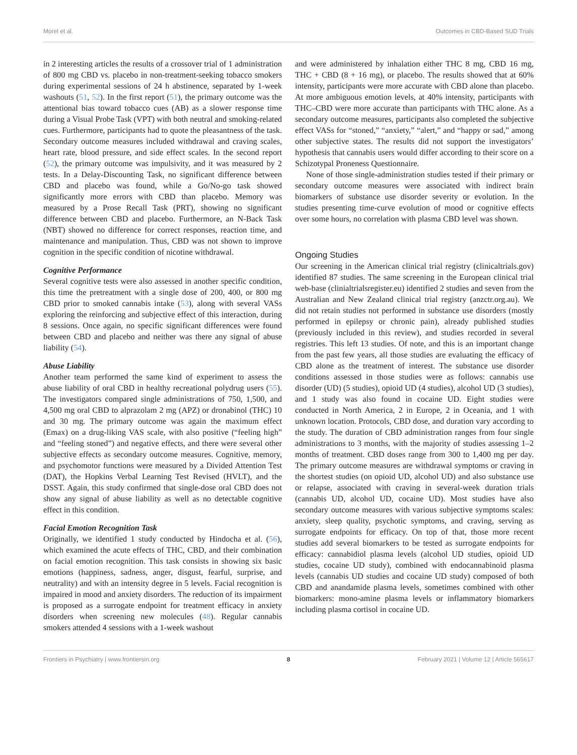Morel et al. Outcomes in CBD-Based SUD Trials
in 2 interesting articles the results of a crossover trial of 1 administration of 800 mg CBD vs. placebo in non-treatment-seeking tobacco smokers during experimental sessions of 24 h abstinence, separated by 1-week washouts (51, 52). In the first report (51), the primary outcome was the attentional bias toward tobacco cues (AB) as a slower response time during a Visual Probe Task (VPT) with both neutral and smoking-related cues. Furthermore, participants had to quote the pleasantness of the task. Secondary outcome measures included withdrawal and craving scales, heart rate, blood pressure, and side effect scales. In the second report (52), the primary outcome was impulsivity, and it was measured by 2 tests. In a Delay-Discounting Task, no significant difference between CBD and placebo was found, while a Go/No-go task showed significantly more errors with CBD than placebo. Memory was measured by a Prose Recall Task (PRT), showing no significant difference between CBD and placebo. Furthermore, an N-Back Task (NBT) showed no difference for correct responses, reaction time, and maintenance and manipulation. Thus, CBD was not shown to improve cognition in the specific condition of nicotine withdrawal.
Cognitive Performance
Several cognitive tests were also assessed in another specific condition, this time the pretreatment with a single dose of 200, 400, or 800 mg CBD prior to smoked cannabis intake (53), along with several VASs exploring the reinforcing and subjective effect of this interaction, during 8 sessions. Once again, no specific significant differences were found between CBD and placebo and neither was there any signal of abuse liability (54).
Abuse Liability
Another team performed the same kind of experiment to assess the abuse liability of oral CBD in healthy recreational polydrug users (55). The investigators compared single administrations of 750, 1,500, and 4,500 mg oral CBD to alprazolam 2 mg (APZ) or dronabinol (THC) 10 and 30 mg. The primary outcome was again the maximum effect (Emax) on a drug-liking VAS scale, with also positive (“feeling high” and “feeling stoned”) and negative effects, and there were several other subjective effects as secondary outcome measures. Cognitive, memory, and psychomotor functions were measured by a Divided Attention Test (DAT), the Hopkins Verbal Learning Test Revised (HVLT), and the DSST. Again, this study confirmed that single-dose oral CBD does not show any signal of abuse liability as well as no detectable cognitive effect in this condition.
Facial Emotion Recognition Task
Originally, we identified 1 study conducted by Hindocha et al. (56), which examined the acute effects of THC, CBD, and their combination on facial emotion recognition. This task consists in showing six basic emotions (happiness, sadness, anger, disgust, fearful, surprise, and neutrality) and with an intensity degree in 5 levels. Facial recognition is impaired in mood and anxiety disorders. The reduction of its impairment is proposed as a surrogate endpoint for treatment efficacy in anxiety disorders when screening new molecules (48). Regular cannabis smokers attended 4 sessions with a 1-week washout
and were administered by inhalation either THC 8 mg, CBD 16 mg, THC + CBD (8 + 16 mg), or placebo. The results showed that at 60% intensity, participants were more accurate with CBD alone than placebo. At more ambiguous emotion levels, at 40% intensity, participants with THC–CBD were more accurate than participants with THC alone. As a secondary outcome measures, participants also completed the subjective effect VASs for “stoned,” “anxiety,” “alert,” and “happy or sad,” among other subjective states. The results did not support the investigators’ hypothesis that cannabis users would differ according to their score on a Schizotypal Proneness Questionnaire.
None of those single-administration studies tested if their primary or secondary outcome measures were associated with indirect brain biomarkers of substance use disorder severity or evolution. In the studies presenting time-curve evolution of mood or cognitive effects over some hours, no correlation with plasma CBD level was shown.
Ongoing Studies
Our screening in the American clinical trial registry (clinicaltrials.gov) identified 87 studies. The same screening in the European clinical trial web-base (clinialtrialsregister.eu) identified 2 studies and seven from the Australian and New Zealand clinical trial registry (anzctr.org.au). We did not retain studies not performed in substance use disorders (mostly performed in epilepsy or chronic pain), already published studies (previously included in this review), and studies recorded in several registries. This left 13 studies. Of note, and this is an important change from the past few years, all those studies are evaluating the efficacy of CBD alone as the treatment of interest. The substance use disorder conditions assessed in those studies were as follows: cannabis use disorder (UD) (5 studies), opioid UD (4 studies), alcohol UD (3 studies), and 1 study was also found in cocaine UD. Eight studies were conducted in North America, 2 in Europe, 2 in Oceania, and 1 with unknown location. Protocols, CBD dose, and duration vary according to the study. The duration of CBD administration ranges from four single administrations to 3 months, with the majority of studies assessing 1–2 months of treatment. CBD doses range from 300 to 1,400 mg per day. The primary outcome measures are withdrawal symptoms or craving in the shortest studies (on opioid UD, alcohol UD) and also substance use or relapse, associated with craving in several-week duration trials (cannabis UD, alcohol UD, cocaine UD). Most studies have also secondary outcome measures with various subjective symptoms scales: anxiety, sleep quality, psychotic symptoms, and craving, serving as surrogate endpoints for efficacy. On top of that, those more recent studies add several biomarkers to be tested as surrogate endpoints for efficacy: cannabidiol plasma levels (alcohol UD studies, opioid UD studies, cocaine UD study), combined with endocannabinoid plasma levels (cannabis UD studies and cocaine UD study) composed of both CBD and anandamide plasma levels, sometimes combined with other biomarkers: mono-amine plasma levels or inflammatory biomarkers including plasma cortisol in cocaine UD.
Frontiers in Psychiatry | www.frontiersin.org 8 February 2021 | Volume 12 | Article 565617